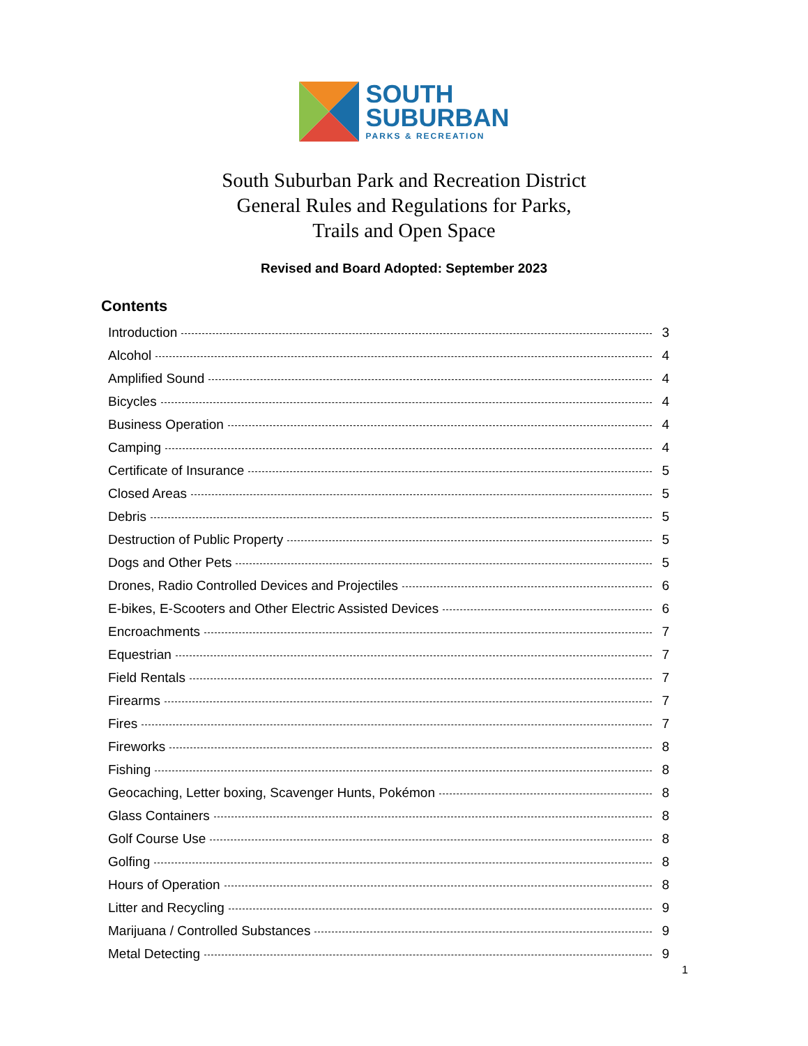SOUTH
SUBURBAN
PARKS & RECREATION
South Suburban Park and Recreation District
General Rules and Regulations for Parks,
Trails and Open Space
Revised and Board Adopted: September 2023
Contents
Introduction 3
Alcohol 4
Amplified Sound 4
Bicycles 4
Business Operation 4
Camping 4
Certificate of Insurance 5
Closed Areas 5
Debris 5
Destruction of Public Property 5
Dogs and Other Pets 5
Drones, Radio Controlled Devices and Projectiles 6
E-bikes, E-Scooters and Other Electric Assisted Devices 6
Encroachments 7
Equestrian 7
Field Rentals 7
Firearms 7
Fires 7
Fireworks 8
Fishing 8
Geocaching, Letter boxing, Scavenger Hunts, Pokémon 8
Glass Containers 8
Golf Course Use 8
Golfing 8
Hours of Operation 8
Litter and Recycling 9
Marijuana / Controlled Substances 9
Metal Detecting 9
1